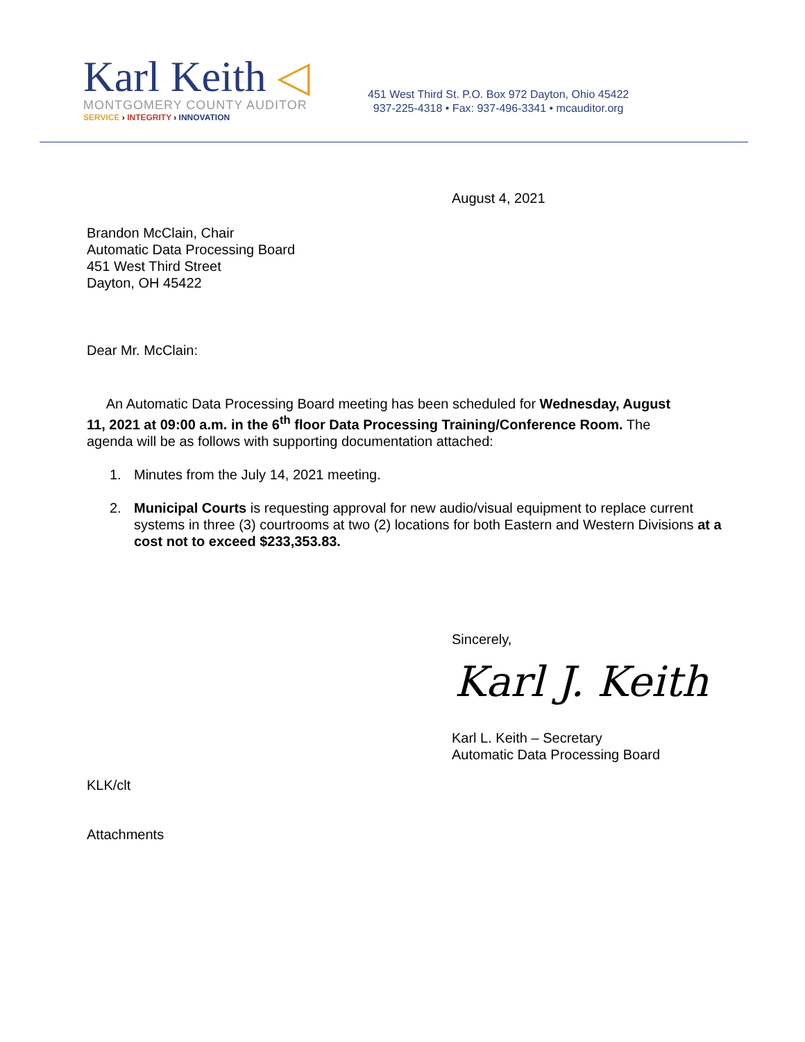Karl Keith ◁
MONTGOMERY COUNTY AUDITOR
SERVICE › INTEGRITY › INNOVATION
451 West Third St. P.O. Box 972 Dayton, Ohio 45422
937-225-4318 • Fax: 937-496-3341 • mcauditor.org
August 4, 2021
Brandon McClain, Chair
Automatic Data Processing Board
451 West Third Street
Dayton, OH 45422
Dear Mr. McClain:
An Automatic Data Processing Board meeting has been scheduled for Wednesday, August 11, 2021 at 09:00 a.m. in the 6<sup>th</sup> floor Data Processing Training/Conference Room. The agenda will be as follows with supporting documentation attached:
1. Minutes from the July 14, 2021 meeting.
2. Municipal Courts is requesting approval for new audio/visual equipment to replace current systems in three (3) courtrooms at two (2) locations for both Eastern and Western Divisions at a cost not to exceed $233,353.83.
Sincerely,
Karl J. Keith
Karl L. Keith – Secretary
Automatic Data Processing Board
KLK/clt
Attachments